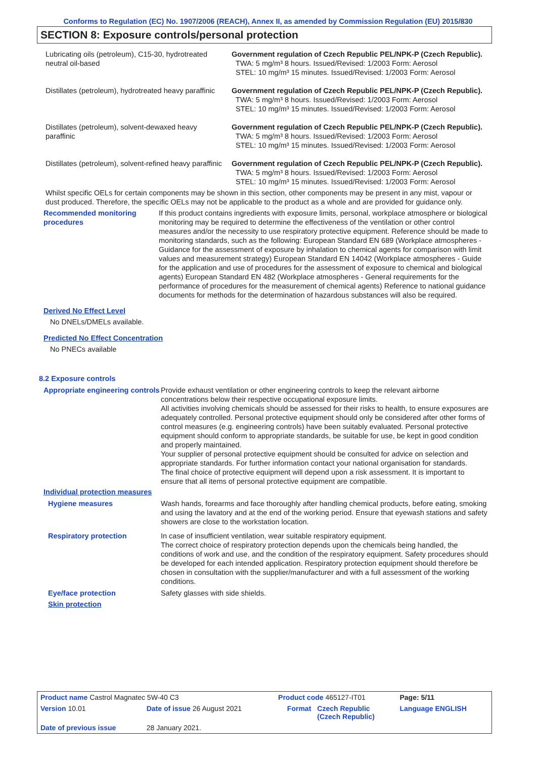Conforms to Regulation (EC) No. 1907/2006 (REACH), Annex II, as amended by Commission Regulation (EU) 2015/830
SECTION 8: Exposure controls/personal protection
| Lubricating oils (petroleum), C15-30, hydrotreated neutral oil-based | Government regulation of Czech Republic PEL/NPK-P (Czech Republic). TWA: 5 mg/m³ 8 hours. Issued/Revised: 1/2003 Form: Aerosol STEL: 10 mg/m³ 15 minutes. Issued/Revised: 1/2003 Form: Aerosol |
| Distillates (petroleum), hydrotreated heavy paraffinic | Government regulation of Czech Republic PEL/NPK-P (Czech Republic). TWA: 5 mg/m³ 8 hours. Issued/Revised: 1/2003 Form: Aerosol STEL: 10 mg/m³ 15 minutes. Issued/Revised: 1/2003 Form: Aerosol |
| Distillates (petroleum), solvent-dewaxed heavy paraffinic | Government regulation of Czech Republic PEL/NPK-P (Czech Republic). TWA: 5 mg/m³ 8 hours. Issued/Revised: 1/2003 Form: Aerosol STEL: 10 mg/m³ 15 minutes. Issued/Revised: 1/2003 Form: Aerosol |
| Distillates (petroleum), solvent-refined heavy paraffinic | Government regulation of Czech Republic PEL/NPK-P (Czech Republic). TWA: 5 mg/m³ 8 hours. Issued/Revised: 1/2003 Form: Aerosol STEL: 10 mg/m³ 15 minutes. Issued/Revised: 1/2003 Form: Aerosol |
Whilst specific OELs for certain components may be shown in this section, other components may be present in any mist, vapour or dust produced. Therefore, the specific OELs may not be applicable to the product as a whole and are provided for guidance only.
Recommended monitoring procedures
If this product contains ingredients with exposure limits, personal, workplace atmosphere or biological monitoring may be required to determine the effectiveness of the ventilation or other control measures and/or the necessity to use respiratory protective equipment. Reference should be made to monitoring standards, such as the following: European Standard EN 689 (Workplace atmospheres - Guidance for the assessment of exposure by inhalation to chemical agents for comparison with limit values and measurement strategy) European Standard EN 14042 (Workplace atmospheres - Guide for the application and use of procedures for the assessment of exposure to chemical and biological agents) European Standard EN 482 (Workplace atmospheres - General requirements for the performance of procedures for the measurement of chemical agents) Reference to national guidance documents for methods for the determination of hazardous substances will also be required.
Derived No Effect Level
No DNELs/DMELs available.
Predicted No Effect Concentration
No PNECs available
8.2 Exposure controls
Appropriate engineering controls
Provide exhaust ventilation or other engineering controls to keep the relevant airborne concentrations below their respective occupational exposure limits.
All activities involving chemicals should be assessed for their risks to health, to ensure exposures are adequately controlled. Personal protective equipment should only be considered after other forms of control measures (e.g. engineering controls) have been suitably evaluated. Personal protective equipment should conform to appropriate standards, be suitable for use, be kept in good condition and properly maintained.
Your supplier of personal protective equipment should be consulted for advice on selection and appropriate standards. For further information contact your national organisation for standards.
The final choice of protective equipment will depend upon a risk assessment. It is important to ensure that all items of personal protective equipment are compatible.
Individual protection measures
Hygiene measures Wash hands, forearms and face thoroughly after handling chemical products, before eating, smoking and using the lavatory and at the end of the working period. Ensure that eyewash stations and safety showers are close to the workstation location.
Respiratory protection In case of insufficient ventilation, wear suitable respiratory equipment.
The correct choice of respiratory protection depends upon the chemicals being handled, the conditions of work and use, and the condition of the respiratory equipment. Safety procedures should be developed for each intended application. Respiratory protection equipment should therefore be chosen in consultation with the supplier/manufacturer and with a full assessment of the working conditions.
Eye/face protection Safety glasses with side shields.
Skin protection
| Product name Castrol Magnatec 5W-40 C3 | | Product code 465127-IT01 | | Page: 5/11 |
| Version 10.01 | Date of issue 26 August 2021 | Format | Czech Republic (Czech Republic) | Language ENGLISH |
| Date of previous issue | 28 January 2021. | | | |